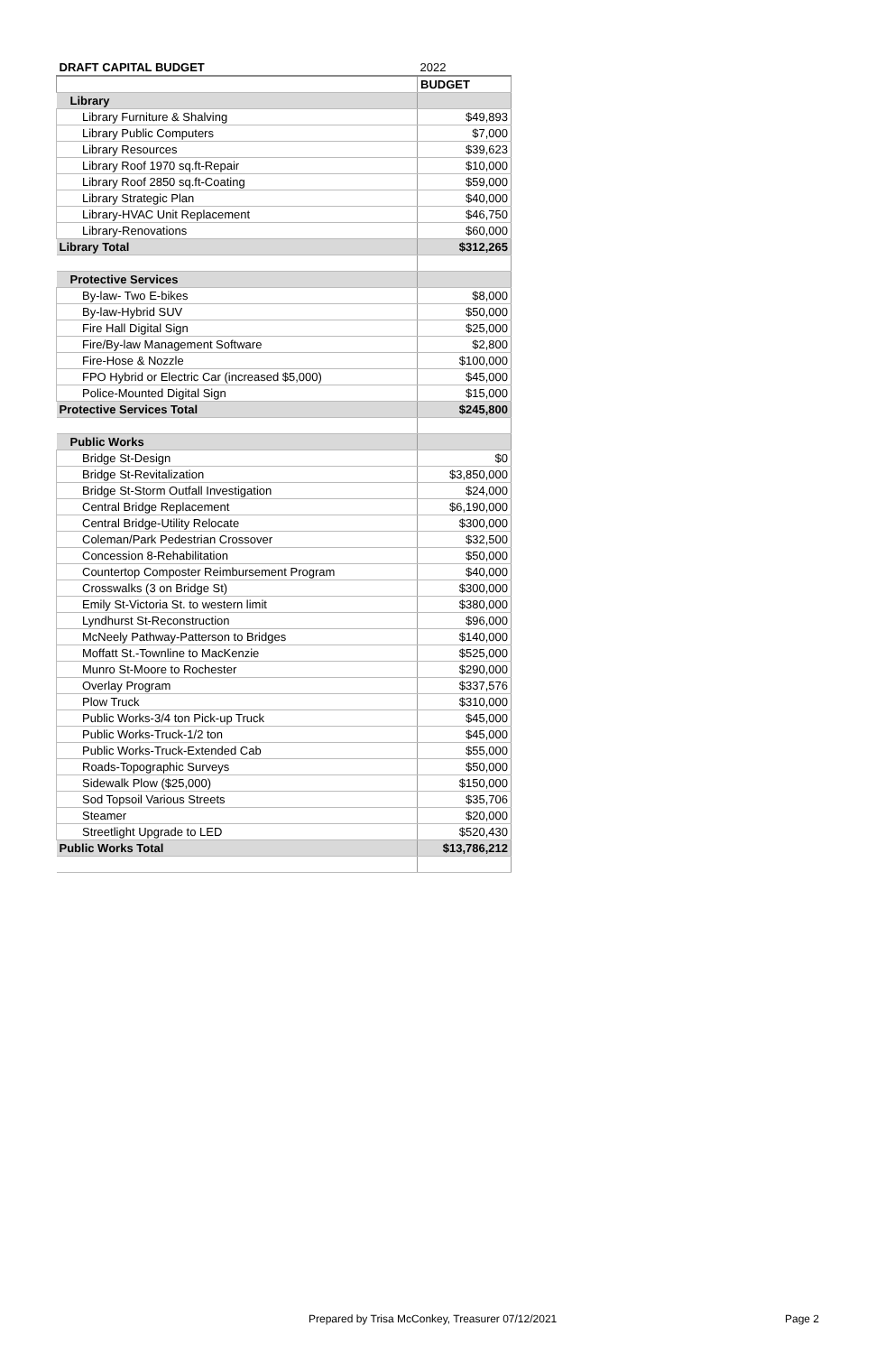| DRAFT CAPITAL BUDGET | 2022 |
| --- | --- |
| | BUDGET |
| Library | |
| Library Furniture & Shalving | $49,893 |
| Library Public Computers | $7,000 |
| Library Resources | $39,623 |
| Library Roof 1970 sq.ft-Repair | $10,000 |
| Library Roof 2850 sq.ft-Coating | $59,000 |
| Library Strategic Plan | $40,000 |
| Library-HVAC Unit Replacement | $46,750 |
| Library-Renovations | $60,000 |
| Library Total | $312,265 |
| Protective Services | |
| By-law- Two E-bikes | $8,000 |
| By-law-Hybrid SUV | $50,000 |
| Fire Hall Digital Sign | $25,000 |
| Fire/By-law Management Software | $2,800 |
| Fire-Hose & Nozzle | $100,000 |
| FPO Hybrid or Electric Car (increased $5,000) | $45,000 |
| Police-Mounted Digital Sign | $15,000 |
| Protective Services Total | $245,800 |
| Public Works | |
| Bridge St-Design | $0 |
| Bridge St-Revitalization | $3,850,000 |
| Bridge St-Storm Outfall Investigation | $24,000 |
| Central Bridge Replacement | $6,190,000 |
| Central Bridge-Utility Relocate | $300,000 |
| Coleman/Park Pedestrian Crossover | $32,500 |
| Concession 8-Rehabilitation | $50,000 |
| Countertop Composter Reimbursement Program | $40,000 |
| Crosswalks (3 on Bridge St) | $300,000 |
| Emily St-Victoria St. to western limit | $380,000 |
| Lyndhurst St-Reconstruction | $96,000 |
| McNeely Pathway-Patterson to Bridges | $140,000 |
| Moffatt St.-Townline to MacKenzie | $525,000 |
| Munro St-Moore to Rochester | $290,000 |
| Overlay Program | $337,576 |
| Plow Truck | $310,000 |
| Public Works-3/4 ton Pick-up Truck | $45,000 |
| Public Works-Truck-1/2 ton | $45,000 |
| Public Works-Truck-Extended Cab | $55,000 |
| Roads-Topographic Surveys | $50,000 |
| Sidewalk Plow ($25,000) | $150,000 |
| Sod Topsoil Various Streets | $35,706 |
| Steamer | $20,000 |
| Streetlight Upgrade to LED | $520,430 |
| Public Works Total | $13,786,212 |
Prepared by Trisa McConkey, Treasurer 07/12/2021 Page 2